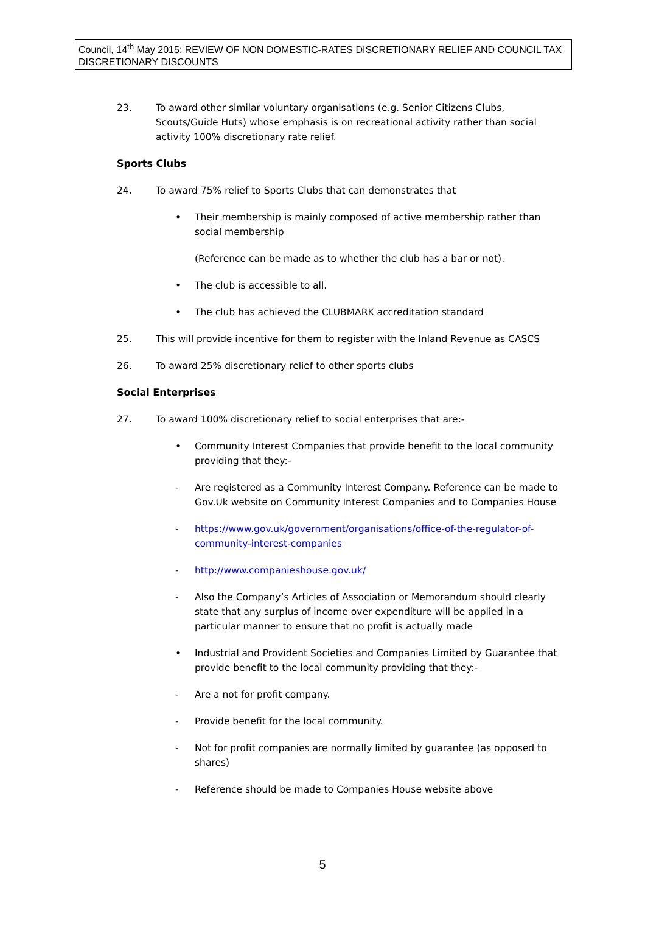Council, 14<sup>th</sup> May 2015: REVIEW OF NON DOMESTIC-RATES DISCRETIONARY RELIEF AND COUNCIL TAX DISCRETIONARY DISCOUNTS
23. To award other similar voluntary organisations (e.g. Senior Citizens Clubs, Scouts/Guide Huts) whose emphasis is on recreational activity rather than social activity 100% discretionary rate relief.
Sports Clubs
24. To award 75% relief to Sports Clubs that can demonstrates that
• Their membership is mainly composed of active membership rather than social membership
(Reference can be made as to whether the club has a bar or not).
• The club is accessible to all.
• The club has achieved the CLUBMARK accreditation standard
25. This will provide incentive for them to register with the Inland Revenue as CASCS
26. To award 25% discretionary relief to other sports clubs
Social Enterprises
27. To award 100% discretionary relief to social enterprises that are:-
• Community Interest Companies that provide benefit to the local community providing that they:-
- Are registered as a Community Interest Company. Reference can be made to Gov.Uk website on Community Interest Companies and to Companies House
- https://www.gov.uk/government/organisations/office-of-the-regulator-of-community-interest-companies
- http://www.companieshouse.gov.uk/
- Also the Company’s Articles of Association or Memorandum should clearly state that any surplus of income over expenditure will be applied in a particular manner to ensure that no profit is actually made
• Industrial and Provident Societies and Companies Limited by Guarantee that provide benefit to the local community providing that they:-
- Are a not for profit company.
- Provide benefit for the local community.
- Not for profit companies are normally limited by guarantee (as opposed to shares)
- Reference should be made to Companies House website above
5